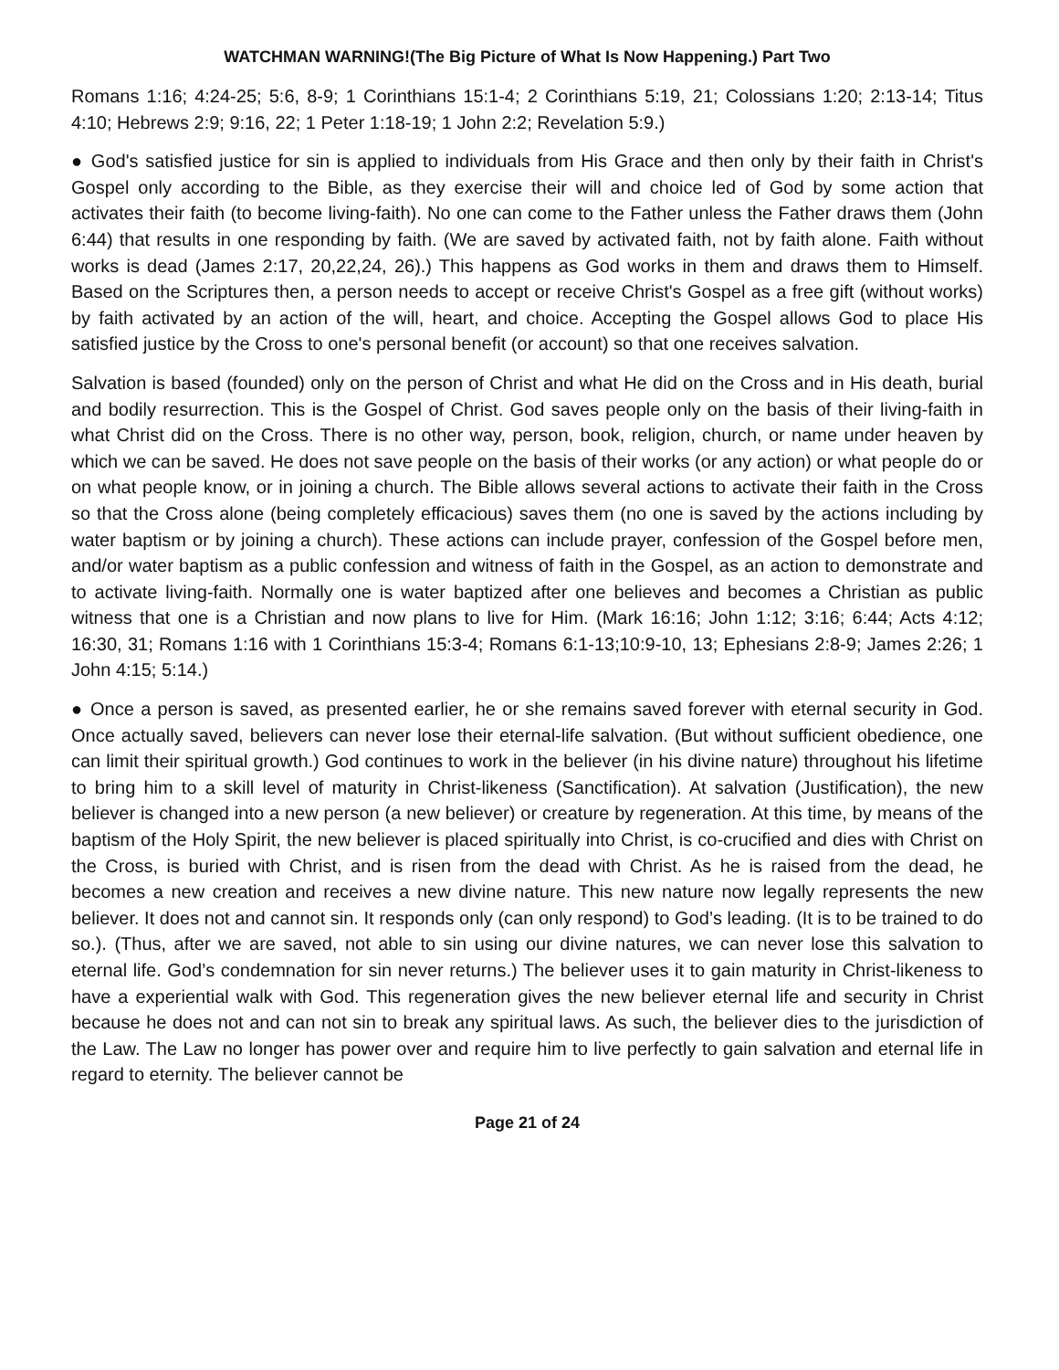WATCHMAN WARNING!(The Big Picture of What Is Now Happening.) Part Two
Romans 1:16; 4:24-25; 5:6, 8-9; 1 Corinthians 15:1-4; 2 Corinthians 5:19, 21; Colossians 1:20; 2:13-14; Titus 4:10; Hebrews 2:9; 9:16, 22; 1 Peter 1:18-19; 1 John 2:2; Revelation 5:9.)
● God's satisfied justice for sin is applied to individuals from His Grace and then only by their faith in Christ's Gospel only according to the Bible, as they exercise their will and choice led of God by some action that activates their faith (to become living-faith). No one can come to the Father unless the Father draws them (John 6:44) that results in one responding by faith. (We are saved by activated faith, not by faith alone. Faith without works is dead (James 2:17, 20,22,24, 26).) This happens as God works in them and draws them to Himself. Based on the Scriptures then, a person needs to accept or receive Christ's Gospel as a free gift (without works) by faith activated by an action of the will, heart, and choice. Accepting the Gospel allows God to place His satisfied justice by the Cross to one's personal benefit (or account) so that one receives salvation.
Salvation is based (founded) only on the person of Christ and what He did on the Cross and in His death, burial and bodily resurrection. This is the Gospel of Christ. God saves people only on the basis of their living-faith in what Christ did on the Cross. There is no other way, person, book, religion, church, or name under heaven by which we can be saved. He does not save people on the basis of their works (or any action) or what people do or on what people know, or in joining a church. The Bible allows several actions to activate their faith in the Cross so that the Cross alone (being completely efficacious) saves them (no one is saved by the actions including by water baptism or by joining a church). These actions can include prayer, confession of the Gospel before men, and/or water baptism as a public confession and witness of faith in the Gospel, as an action to demonstrate and to activate living-faith. Normally one is water baptized after one believes and becomes a Christian as public witness that one is a Christian and now plans to live for Him. (Mark 16:16; John 1:12; 3:16; 6:44; Acts 4:12; 16:30, 31; Romans 1:16 with 1 Corinthians 15:3-4; Romans 6:1-13;10:9-10, 13; Ephesians 2:8-9; James 2:26; 1 John 4:15; 5:14.)
● Once a person is saved, as presented earlier, he or she remains saved forever with eternal security in God. Once actually saved, believers can never lose their eternal-life salvation. (But without sufficient obedience, one can limit their spiritual growth.) God continues to work in the believer (in his divine nature) throughout his lifetime to bring him to a skill level of maturity in Christ-likeness (Sanctification). At salvation (Justification), the new believer is changed into a new person (a new believer) or creature by regeneration. At this time, by means of the baptism of the Holy Spirit, the new believer is placed spiritually into Christ, is co-crucified and dies with Christ on the Cross, is buried with Christ, and is risen from the dead with Christ. As he is raised from the dead, he becomes a new creation and receives a new divine nature. This new nature now legally represents the new believer. It does not and cannot sin. It responds only (can only respond) to God’s leading. (It is to be trained to do so.). (Thus, after we are saved, not able to sin using our divine natures, we can never lose this salvation to eternal life. God’s condemnation for sin never returns.) The believer uses it to gain maturity in Christ-likeness to have a experiential walk with God. This regeneration gives the new believer eternal life and security in Christ because he does not and can not sin to break any spiritual laws. As such, the believer dies to the jurisdiction of the Law. The Law no longer has power over and require him to live perfectly to gain salvation and eternal life in regard to eternity. The believer cannot be
Page 21 of 24